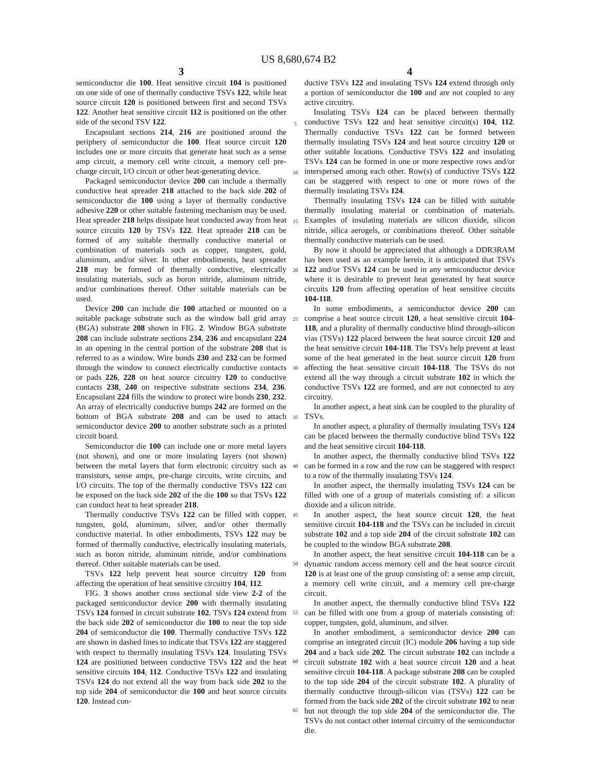US 8,680,674 B2
3
semiconductor die 100. Heat sensitive circuit 104 is positioned on one side of one of thermally conductive TSVs 122, while heat source circuit 120 is positioned between first and second TSVs 122. Another heat sensitive circuit 112 is positioned on the other side of the second TSV 122.
Encapsulant sections 214, 216 are positioned around the periphery of semiconductor die 100. Heat source circuit 120 includes one or more circuits that generate heat such as a sense amp circuit, a memory cell write circuit, a memory cell pre-charge circuit, I/O circuit or other heat-generating device.
Packaged semiconductor device 200 can include a thermally conductive heat spreader 218 attached to the back side 202 of semiconductor die 100 using a layer of thermally conductive adhesive 220 or other suitable fastening mechanism may be used. Heat spreader 218 helps dissipate heat conducted away from heat source circuits 120 by TSVs 122. Heat spreader 218 can be formed of any suitable thermally conductive material or combination of materials such as copper, tungsten, gold, aluminum, and/or silver. In other embodiments, heat spreader 218 may be formed of thermally conductive, electrically insulating materials, such as boron nitride, aluminum nitride, and/or combinations thereof. Other suitable materials can be used.
Device 200 can include die 100 attached or mounted on a suitable package substrate such as the window ball grid array (BGA) substrate 208 shown in FIG. 2. Window BGA substrate 208 can include substrate sections 234, 236 and encapsulant 224 in an opening in the central portion of the substrate 208 that is referred to as a window. Wire bonds 230 and 232 can be formed through the window to connect electrically conductive contacts or pads 226, 228 on heat source circuitry 120 to conductive contacts 238, 240 on respective substrate sections 234, 236. Encapsulant 224 fills the window to protect wire bonds 230, 232. An array of electrically conductive bumps 242 are formed on the bottom of BGA substrate 208 and can be used to attach semiconductor device 200 to another substrate such as a printed circuit board.
Semiconductor die 100 can include one or more metal layers (not shown), and one or more insulating layers (not shown) between the metal layers that form electronic circuitry such as transistors, sense amps, pre-charge circuits, write circuits, and I/O circuits. The top of the thermally conductive TSVs 122 can be exposed on the back side 202 of the die 100 so that TSVs 122 can conduct heat to heat spreader 218.
Thermally conductive TSVs 122 can be filled with copper, tungsten, gold, aluminum, silver, and/or other thermally conductive material. In other embodiments, TSVs 122 may be formed of thermally conductive, electrically insulating materials, such as boron nitride, aluminum nitride, and/or combinations thereof. Other suitable materials can be used.
TSVs 122 help prevent heat source circuitry 120 from affecting the operation of heat sensitive circuitry 104, 112.
FIG. 3 shows another cross sectional side view 2-2 of the packaged semiconductor device 200 with thermally insulating TSVs 124 formed in circuit substrate 102. TSVs 124 extend from the back side 202 of semiconductor die 100 to near the top side 204 of semiconductor die 100. Thermally conductive TSVs 122 are shown in dashed lines to indicate that TSVs 122 are staggered with respect to thermally insulating TSVs 124. Insulating TSVs 124 are positioned between conductive TSVs 122 and the heat sensitive circuits 104, 112. Conductive TSVs 122 and insulating TSVs 124 do not extend all the way from back side 202 to the top side 204 of semiconductor die 100 and heat source circuits 120. Instead con-
5
10
15
20
25
30
35
40
45
50
55
60
65
4
ductive TSVs 122 and insulating TSVs 124 extend through only a portion of semiconductor die 100 and are not coupled to any active circuitry.
Insulating TSVs 124 can be placed between thermally conductive TSVs 122 and heat sensitive circuit(s) 104, 112. Thermally conductive TSVs 122 can be formed between thermally insulating TSVs 124 and heat source circuitry 120 or other suitable locations. Conductive TSVs 122 and insulating TSVs 124 can be formed in one or more respective rows and/or interspersed among each other. Row(s) of conductive TSVs 122 can be staggered with respect to one or more rows of the thermally insulating TSVs 124.
Thermally insulating TSVs 124 can be filled with suitable thermally insulating material or combination of materials. Examples of insulating materials are silicon dioxide, silicon nitride, silica aerogels, or combinations thereof. Other suitable thermally conductive materials can be used.
By now it should be appreciated that although a DDR3RAM has been used as an example herein, it is anticipated that TSVs 122 and/or TSVs 124 can be used in any semiconductor device where it is desirable to prevent heat generated by heat source circuits 120 from affecting operation of heat sensitive circuits 104-118.
In some embodiments, a semiconductor device 200 can comprise a heat source circuit 120, a heat sensitive circuit 104-118, and a plurality of thermally conductive blind through-silicon vias (TSVs) 122 placed between the heat source circuit 120 and the heat sensitive circuit 104-118. The TSVs help prevent at least some of the heat generated in the heat source circuit 120 from affecting the heat sensitive circuit 104-118. The TSVs do not extend all the way through a circuit substrate 102 in which the conductive TSVs 122 are formed, and are not connected to any circuitry.
In another aspect, a heat sink can be coupled to the plurality of TSVs.
In another aspect, a plurality of thermally insulating TSVs 124 can be placed between the thermally conductive blind TSVs 122 and the heat sensitive circuit 104-118.
In another aspect, the thermally conductive blind TSVs 122 can be formed in a row and the row can be staggered with respect to a row of the thermally insulating TSVs 124.
In another aspect, the thermally insulating TSVs 124 can be filled with one of a group of materials consisting of: a silicon dioxide and a silicon nitride.
In another aspect, the heat source circuit 120, the heat sensitive circuit 104-118 and the TSVs can be included in circuit substrate 102 and a top side 204 of the circuit substrate 102 can be coupled to the window BGA substrate 208.
In another aspect, the heat sensitive circuit 104-118 can be a dynamic random access memory cell and the heat source circuit 120 is at least one of the group consisting of: a sense amp circuit, a memory cell write circuit, and a memory cell pre-charge circuit.
In another aspect, the thermally conductive blind TSVs 122 can be filled with one from a group of materials consisting of: copper, tungsten, gold, aluminum, and silver.
In another embodiment, a semiconductor device 200 can comprise an integrated circuit (IC) module 206 having a top side 204 and a back side 202. The circuit substrate 102 can include a circuit substrate 102 with a heat source circuit 120 and a heat sensitive circuit 104-118. A package substrate 208 can be coupled to the top side 204 of the circuit substrate 102. A plurality of thermally conductive through-silicon vias (TSVs) 122 can be formed from the back side 202 of the circuit substrate 102 to near but not through the top side 204 of the semiconductor die. The TSVs do not contact other internal circuitry of the semiconductor die.